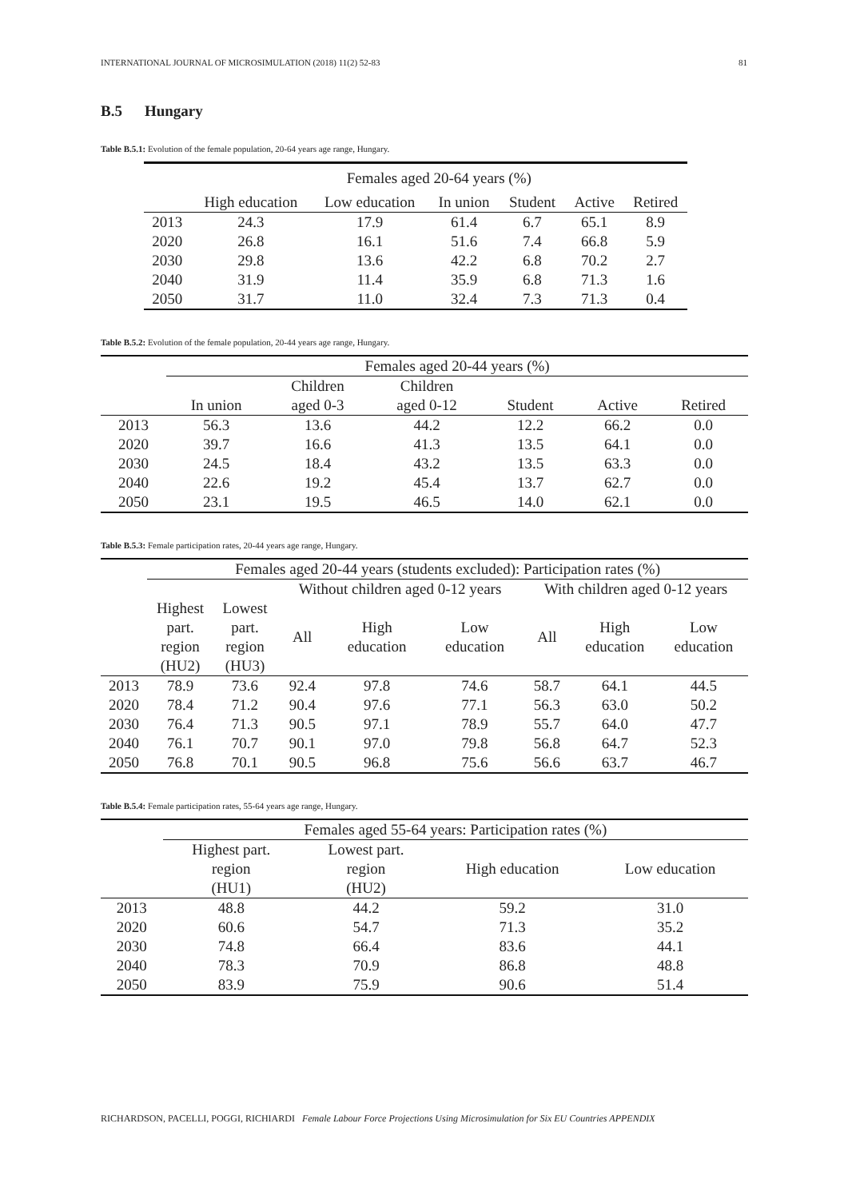INTERNATIONAL JOURNAL OF MICROSIMULATION (2018) 11(2) 52-83 81
B.5 Hungary
Table B.5.1: Evolution of the female population, 20-64 years age range, Hungary.
| | Females aged 20-64 years (%) | | | | | |
| --- | --- | --- | --- | --- | --- | --- |
| | High education | Low education | In union | Student | Active | Retired |
| 2013 | 24.3 | 17.9 | 61.4 | 6.7 | 65.1 | 8.9 |
| 2020 | 26.8 | 16.1 | 51.6 | 7.4 | 66.8 | 5.9 |
| 2030 | 29.8 | 13.6 | 42.2 | 6.8 | 70.2 | 2.7 |
| 2040 | 31.9 | 11.4 | 35.9 | 6.8 | 71.3 | 1.6 |
| 2050 | 31.7 | 11.0 | 32.4 | 7.3 | 71.3 | 0.4 |
Table B.5.2: Evolution of the female population, 20-44 years age range, Hungary.
| | Females aged 20-44 years (%) | | | | | |
| --- | --- | --- | --- | --- | --- | --- |
| | | Children | Children | | | |
| | In union | aged 0-3 | aged 0-12 | Student | Active | Retired |
| 2013 | 56.3 | 13.6 | 44.2 | 12.2 | 66.2 | 0.0 |
| 2020 | 39.7 | 16.6 | 41.3 | 13.5 | 64.1 | 0.0 |
| 2030 | 24.5 | 18.4 | 43.2 | 13.5 | 63.3 | 0.0 |
| 2040 | 22.6 | 19.2 | 45.4 | 13.7 | 62.7 | 0.0 |
| 2050 | 23.1 | 19.5 | 46.5 | 14.0 | 62.1 | 0.0 |
Table B.5.3: Female participation rates, 20-44 years age range, Hungary.
| | Females aged 20-44 years (students excluded): Participation rates (%) | | | | | | | |
| --- | --- | --- | --- | --- | --- | --- | --- | --- |
| | | | Without children aged 0-12 years | | | With children aged 0-12 years | | |
| | Highest part. region (HU2) | Lowest part. region (HU3) | All | High education | Low education | All | High education | Low education |
| 2013 | 78.9 | 73.6 | 92.4 | 97.8 | 74.6 | 58.7 | 64.1 | 44.5 |
| 2020 | 78.4 | 71.2 | 90.4 | 97.6 | 77.1 | 56.3 | 63.0 | 50.2 |
| 2030 | 76.4 | 71.3 | 90.5 | 97.1 | 78.9 | 55.7 | 64.0 | 47.7 |
| 2040 | 76.1 | 70.7 | 90.1 | 97.0 | 79.8 | 56.8 | 64.7 | 52.3 |
| 2050 | 76.8 | 70.1 | 90.5 | 96.8 | 75.6 | 56.6 | 63.7 | 46.7 |
Table B.5.4: Female participation rates, 55-64 years age range, Hungary.
| | Females aged 55-64 years: Participation rates (%) | | | |
| --- | --- | --- | --- | --- |
| | Highest part. region (HU1) | Lowest part. region (HU2) | High education | Low education |
| 2013 | 48.8 | 44.2 | 59.2 | 31.0 |
| 2020 | 60.6 | 54.7 | 71.3 | 35.2 |
| 2030 | 74.8 | 66.4 | 83.6 | 44.1 |
| 2040 | 78.3 | 70.9 | 86.8 | 48.8 |
| 2050 | 83.9 | 75.9 | 90.6 | 51.4 |
RICHARDSON, PACELLI, POGGI, RICHIARDI Female Labour Force Projections Using Microsimulation for Six EU Countries APPENDIX